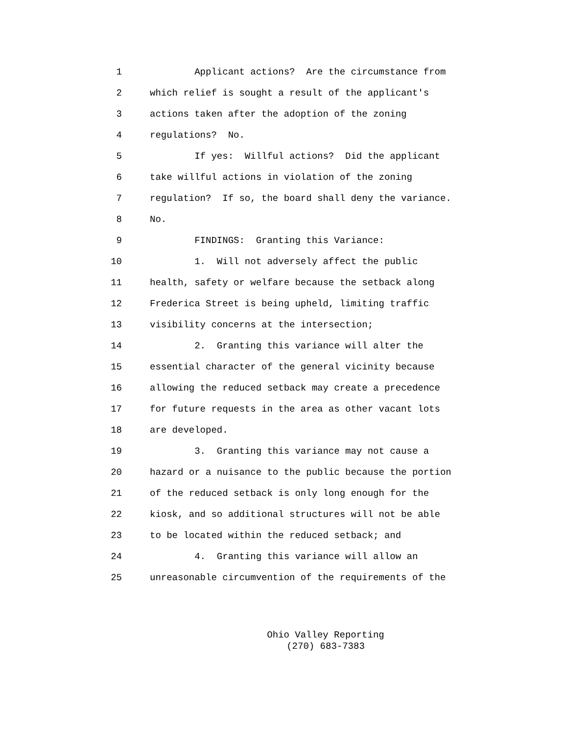1 Applicant actions? Are the circumstance from
2 which relief is sought a result of the applicant's
3 actions taken after the adoption of the zoning
4 regulations? No.
5 If yes: Willful actions? Did the applicant
6 take willful actions in violation of the zoning
7 regulation? If so, the board shall deny the variance.
8 No.
9 FINDINGS: Granting this Variance:
10 1. Will not adversely affect the public
11 health, safety or welfare because the setback along
12 Frederica Street is being upheld, limiting traffic
13 visibility concerns at the intersection;
14 2. Granting this variance will alter the
15 essential character of the general vicinity because
16 allowing the reduced setback may create a precedence
17 for future requests in the area as other vacant lots
18 are developed.
19 3. Granting this variance may not cause a
20 hazard or a nuisance to the public because the portion
21 of the reduced setback is only long enough for the
22 kiosk, and so additional structures will not be able
23 to be located within the reduced setback; and
24 4. Granting this variance will allow an
25 unreasonable circumvention of the requirements of the
Ohio Valley Reporting
(270) 683-7383